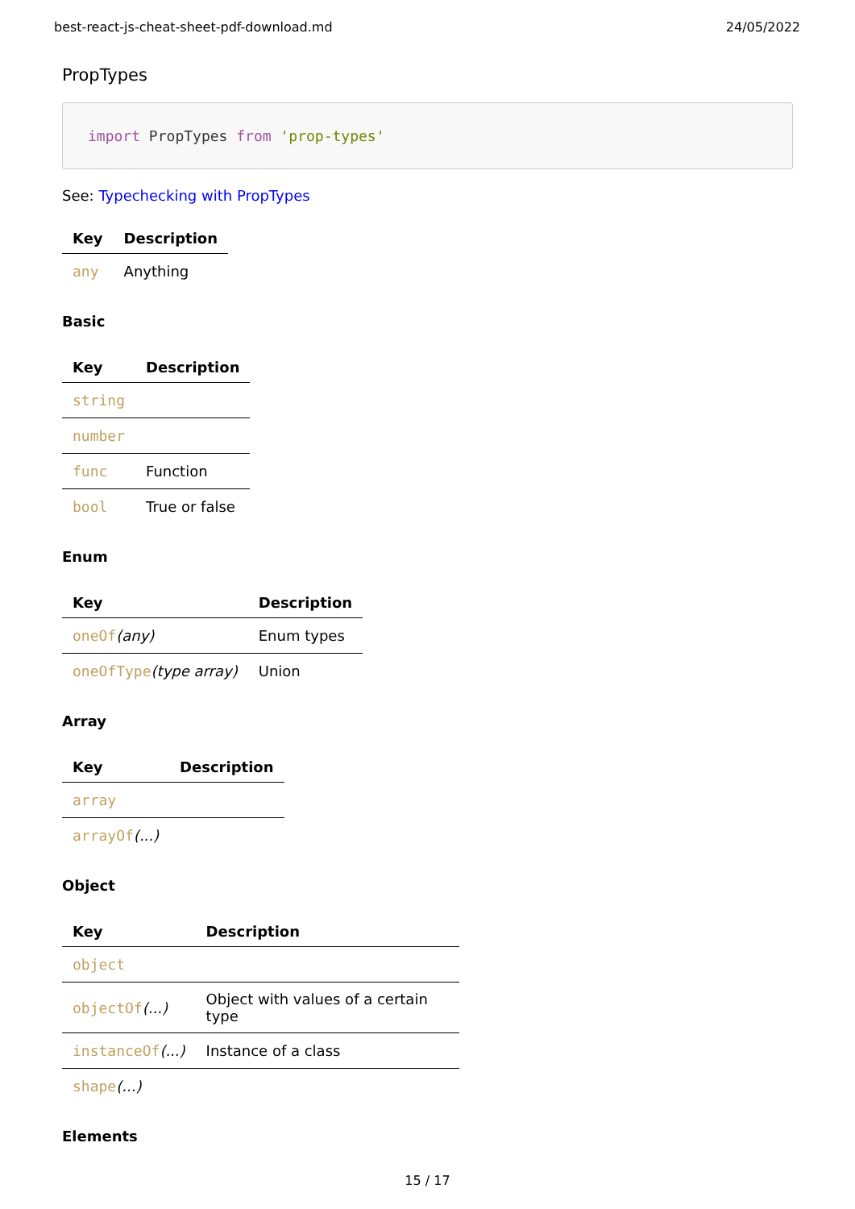best-react-js-cheat-sheet-pdf-download.md 24/05/2022
PropTypes
import PropTypes from 'prop-types'
See: Typechecking with PropTypes
| Key | Description |
| --- | --- |
| any | Anything |
Basic
| Key | Description |
| --- | --- |
| string | |
| number | |
| func | Function |
| bool | True or false |
Enum
| Key | Description |
| --- | --- |
| oneOf (any) | Enum types |
| oneOfType (type array) | Union |
Array
| Key | Description |
| --- | --- |
| array | |
| arrayOf (...) | |
Object
| Key | Description |
| --- | --- |
| object | |
| objectOf (...) | Object with values of a certain type |
| instanceOf (...) | Instance of a class |
| shape (...) | |
Elements
15 / 17